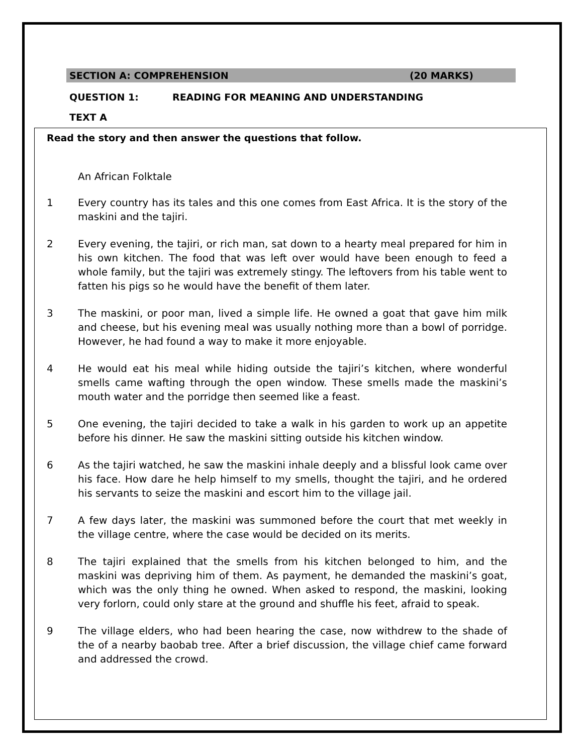SECTION A: COMPREHENSION (20 MARKS)
QUESTION 1: READING FOR MEANING AND UNDERSTANDING
TEXT A
Read the story and then answer the questions that follow.
An African Folktale
1 Every country has its tales and this one comes from East Africa. It is the story of the maskini and the tajiri.
2 Every evening, the tajiri, or rich man, sat down to a hearty meal prepared for him in his own kitchen. The food that was left over would have been enough to feed a whole family, but the tajiri was extremely stingy. The leftovers from his table went to fatten his pigs so he would have the benefit of them later.
3 The maskini, or poor man, lived a simple life. He owned a goat that gave him milk and cheese, but his evening meal was usually nothing more than a bowl of porridge. However, he had found a way to make it more enjoyable.
4 He would eat his meal while hiding outside the tajiri’s kitchen, where wonderful smells came wafting through the open window. These smells made the maskini’s mouth water and the porridge then seemed like a feast.
5 One evening, the tajiri decided to take a walk in his garden to work up an appetite before his dinner. He saw the maskini sitting outside his kitchen window.
6 As the tajiri watched, he saw the maskini inhale deeply and a blissful look came over his face. How dare he help himself to my smells, thought the tajiri, and he ordered his servants to seize the maskini and escort him to the village jail.
7 A few days later, the maskini was summoned before the court that met weekly in the village centre, where the case would be decided on its merits.
8 The tajiri explained that the smells from his kitchen belonged to him, and the maskini was depriving him of them. As payment, he demanded the maskini’s goat, which was the only thing he owned. When asked to respond, the maskini, looking very forlorn, could only stare at the ground and shuffle his feet, afraid to speak.
9 The village elders, who had been hearing the case, now withdrew to the shade of the of a nearby baobab tree. After a brief discussion, the village chief came forward and addressed the crowd.